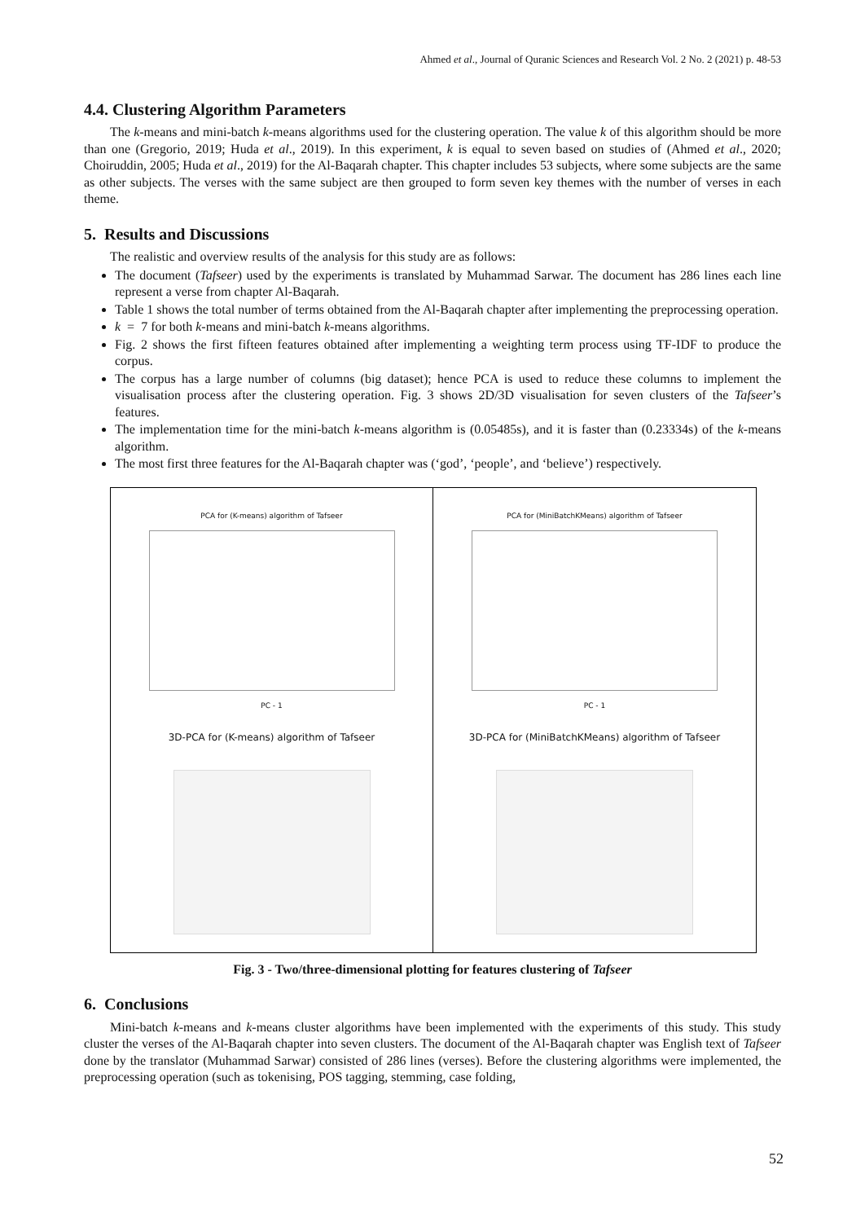Ahmed et al., Journal of Quranic Sciences and Research Vol. 2 No. 2 (2021) p. 48-53
4.4. Clustering Algorithm Parameters
The k-means and mini-batch k-means algorithms used for the clustering operation. The value k of this algorithm should be more than one (Gregorio, 2019; Huda et al., 2019). In this experiment, k is equal to seven based on studies of (Ahmed et al., 2020; Choiruddin, 2005; Huda et al., 2019) for the Al-Baqarah chapter. This chapter includes 53 subjects, where some subjects are the same as other subjects. The verses with the same subject are then grouped to form seven key themes with the number of verses in each theme.
5. Results and Discussions
The realistic and overview results of the analysis for this study are as follows:
The document (Tafseer) used by the experiments is translated by Muhammad Sarwar. The document has 286 lines each line represent a verse from chapter Al-Baqarah.
Table 1 shows the total number of terms obtained from the Al-Baqarah chapter after implementing the preprocessing operation.
k = 7 for both k-means and mini-batch k-means algorithms.
Fig. 2 shows the first fifteen features obtained after implementing a weighting term process using TF-IDF to produce the corpus.
The corpus has a large number of columns (big dataset); hence PCA is used to reduce these columns to implement the visualisation process after the clustering operation. Fig. 3 shows 2D/3D visualisation for seven clusters of the Tafseer’s features.
The implementation time for the mini-batch k-means algorithm is (0.05485s), and it is faster than (0.23334s) of the k-means algorithm.
The most first three features for the Al-Baqarah chapter was (‘god’, ‘people’, and ‘believe’) respectively.
PCA for (K-means) algorithm of Tafseer
PC - 1
PCA for (MiniBatchKMeans) algorithm of Tafseer
PC - 1
3D-PCA for (K-means) algorithm of Tafseer
3D-PCA for (MiniBatchKMeans) algorithm of Tafseer
Fig. 3 - Two/three-dimensional plotting for features clustering of Tafseer
6. Conclusions
Mini-batch k-means and k-means cluster algorithms have been implemented with the experiments of this study. This study cluster the verses of the Al-Baqarah chapter into seven clusters. The document of the Al-Baqarah chapter was English text of Tafseer done by the translator (Muhammad Sarwar) consisted of 286 lines (verses). Before the clustering algorithms were implemented, the preprocessing operation (such as tokenising, POS tagging, stemming, case folding,
52